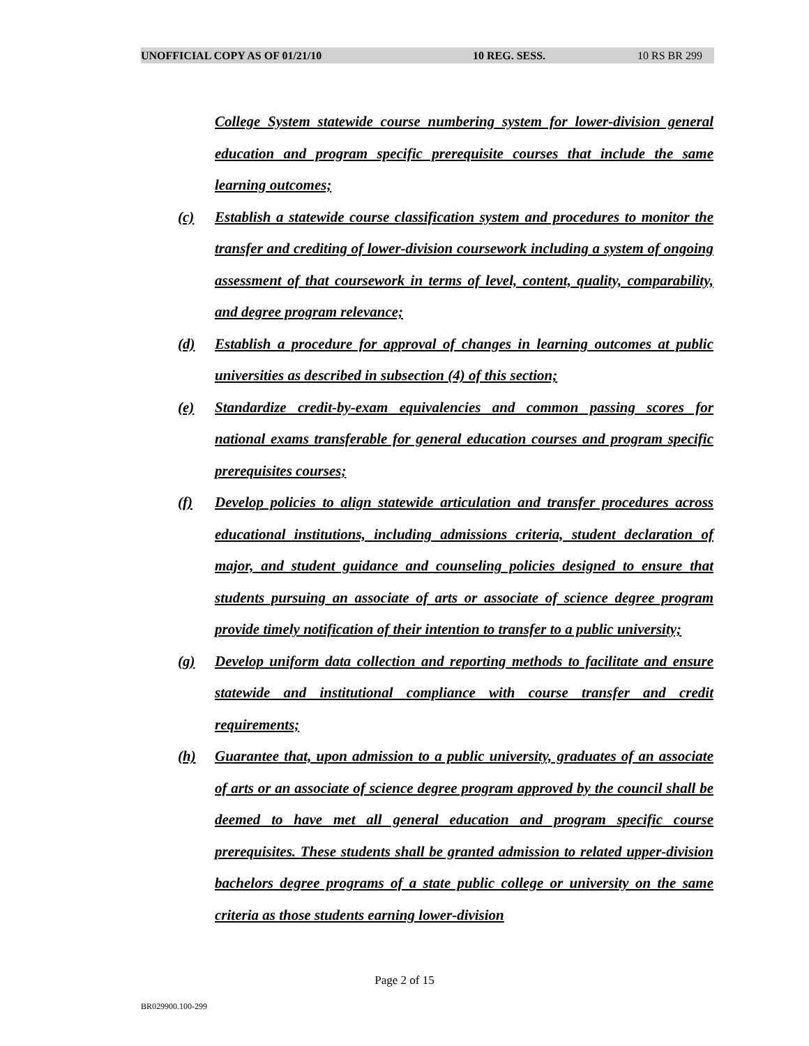UNOFFICIAL COPY AS OF 01/21/10 10 REG. SESS. 10 RS BR 299
College System statewide course numbering system for lower-division general education and program specific prerequisite courses that include the same learning outcomes;
(c) Establish a statewide course classification system and procedures to monitor the transfer and crediting of lower-division coursework including a system of ongoing assessment of that coursework in terms of level, content, quality, comparability, and degree program relevance;
(d) Establish a procedure for approval of changes in learning outcomes at public universities as described in subsection (4) of this section;
(e) Standardize credit-by-exam equivalencies and common passing scores for national exams transferable for general education courses and program specific prerequisites courses;
(f) Develop policies to align statewide articulation and transfer procedures across educational institutions, including admissions criteria, student declaration of major, and student guidance and counseling policies designed to ensure that students pursuing an associate of arts or associate of science degree program provide timely notification of their intention to transfer to a public university;
(g) Develop uniform data collection and reporting methods to facilitate and ensure statewide and institutional compliance with course transfer and credit requirements;
(h) Guarantee that, upon admission to a public university, graduates of an associate of arts or an associate of science degree program approved by the council shall be deemed to have met all general education and program specific course prerequisites. These students shall be granted admission to related upper-division bachelors degree programs of a state public college or university on the same criteria as those students earning lower-division
Page 2 of 15
BR029900.100-299